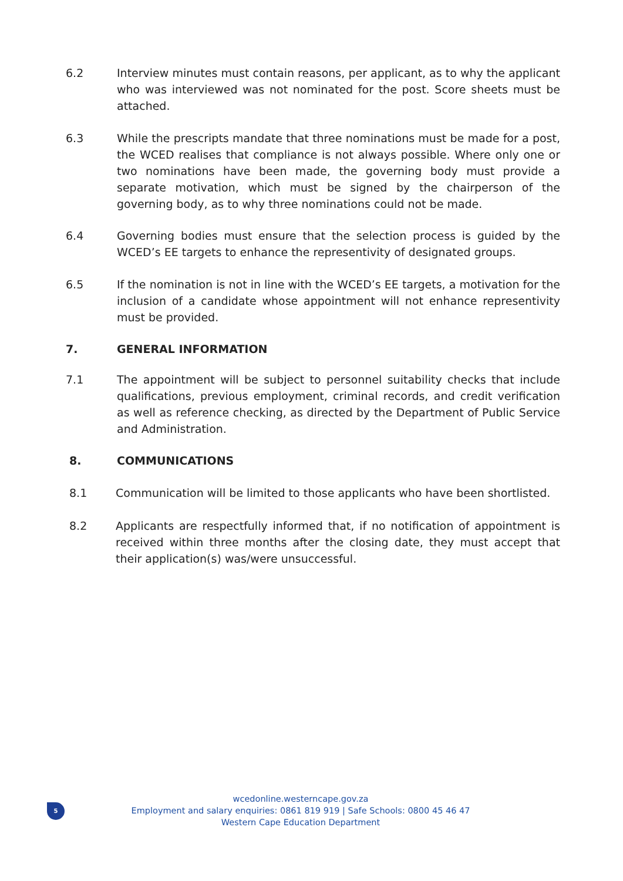6.2 Interview minutes must contain reasons, per applicant, as to why the applicant who was interviewed was not nominated for the post. Score sheets must be attached.
6.3 While the prescripts mandate that three nominations must be made for a post, the WCED realises that compliance is not always possible. Where only one or two nominations have been made, the governing body must provide a separate motivation, which must be signed by the chairperson of the governing body, as to why three nominations could not be made.
6.4 Governing bodies must ensure that the selection process is guided by the WCED’s EE targets to enhance the representivity of designated groups.
6.5 If the nomination is not in line with the WCED’s EE targets, a motivation for the inclusion of a candidate whose appointment will not enhance representivity must be provided.
7. GENERAL INFORMATION
7.1 The appointment will be subject to personnel suitability checks that include qualifications, previous employment, criminal records, and credit verification as well as reference checking, as directed by the Department of Public Service and Administration.
8. COMMUNICATIONS
8.1 Communication will be limited to those applicants who have been shortlisted.
8.2 Applicants are respectfully informed that, if no notification of appointment is received within three months after the closing date, they must accept that their application(s) was/were unsuccessful.
5
wcedonline.westerncape.gov.za
Employment and salary enquiries: 0861 819 919 | Safe Schools: 0800 45 46 47
Western Cape Education Department